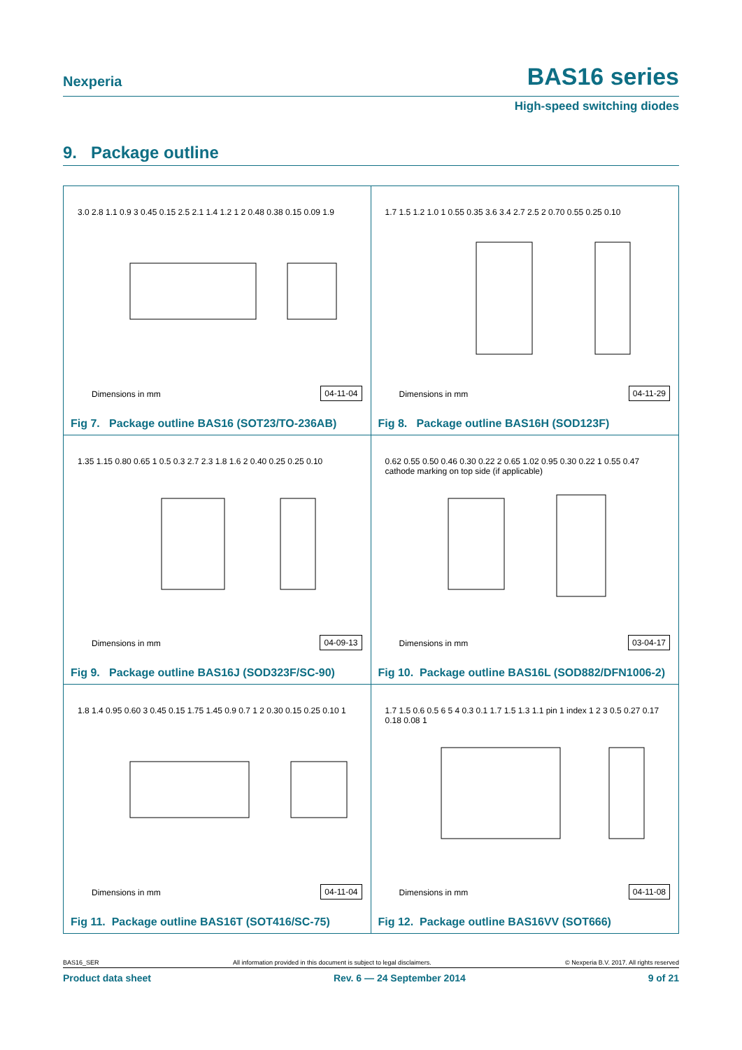Nexperia BAS16 series
High-speed switching diodes
9. Package outline
3.0 2.8 1.1 0.9 3 0.45 0.15 2.5 2.1 1.4 1.2 1 2 0.48 0.38 0.15 0.09 1.9
Dimensions in mm 04-11-04
Fig 7. Package outline BAS16 (SOT23/TO-236AB)
1.7 1.5 1.2 1.0 1 0.55 0.35 3.6 3.4 2.7 2.5 2 0.70 0.55 0.25 0.10
Dimensions in mm 04-11-29
Fig 8. Package outline BAS16H (SOD123F)
1.35 1.15 0.80 0.65 1 0.5 0.3 2.7 2.3 1.8 1.6 2 0.40 0.25 0.25 0.10
Dimensions in mm 04-09-13
Fig 9. Package outline BAS16J (SOD323F/SC-90)
0.62 0.55 0.50 0.46 0.30 0.22 2 0.65 1.02 0.95 0.30 0.22 1 0.55 0.47 cathode marking on top side (if applicable)
Dimensions in mm 03-04-17
Fig 10. Package outline BAS16L (SOD882/DFN1006-2)
1.8 1.4 0.95 0.60 3 0.45 0.15 1.75 1.45 0.9 0.7 1 2 0.30 0.15 0.25 0.10 1
Dimensions in mm 04-11-04
Fig 11. Package outline BAS16T (SOT416/SC-75)
1.7 1.5 0.6 0.5 6 5 4 0.3 0.1 1.7 1.5 1.3 1.1 pin 1 index 1 2 3 0.5 0.27 0.17 0.18 0.08 1
Dimensions in mm 04-11-08
Fig 12. Package outline BAS16VV (SOT666)
BAS16_SER All information provided in this document is subject to legal disclaimers. © Nexperia B.V. 2017. All rights reserved
Product data sheet Rev. 6 — 24 September 2014 9 of 21